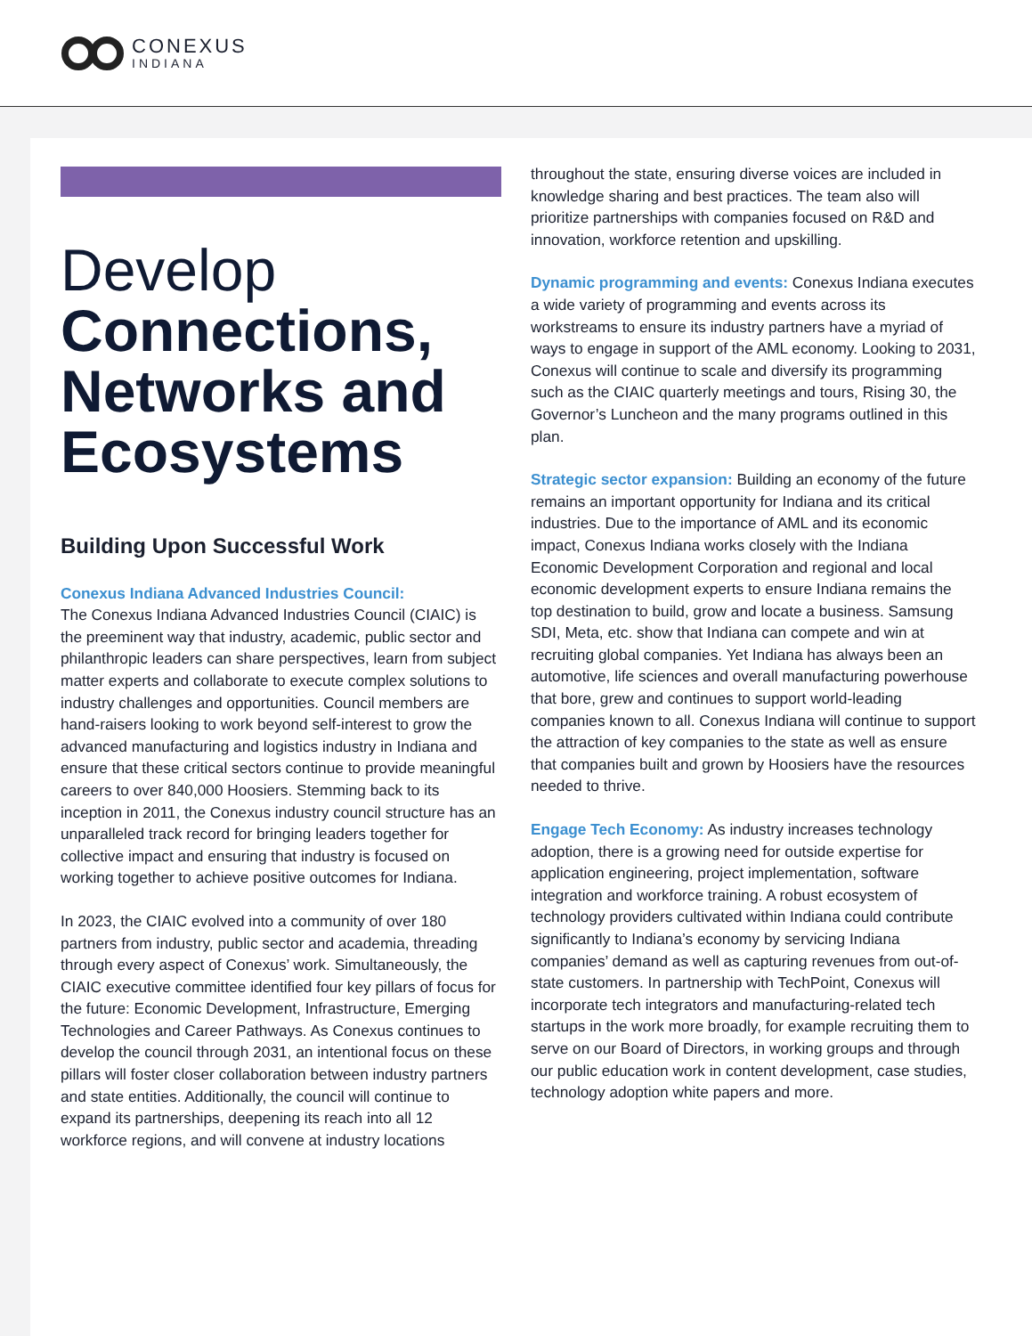CONEXUS
INDIANA
Develop
Connections, Networks and Ecosystems
Building Upon Successful Work
Conexus Indiana Advanced Industries Council:
The Conexus Indiana Advanced Industries Council (CIAIC) is the preeminent way that industry, academic, public sector and philanthropic leaders can share perspectives, learn from subject matter experts and collaborate to execute complex solutions to industry challenges and opportunities. Council members are hand-raisers looking to work beyond self-interest to grow the advanced manufacturing and logistics industry in Indiana and ensure that these critical sectors continue to provide meaningful careers to over 840,000 Hoosiers. Stemming back to its inception in 2011, the Conexus industry council structure has an unparalleled track record for bringing leaders together for collective impact and ensuring that industry is focused on working together to achieve positive outcomes for Indiana.
In 2023, the CIAIC evolved into a community of over 180 partners from industry, public sector and academia, threading through every aspect of Conexus’ work. Simultaneously, the CIAIC executive committee identified four key pillars of focus for the future: Economic Development, Infrastructure, Emerging Technologies and Career Pathways. As Conexus continues to develop the council through 2031, an intentional focus on these pillars will foster closer collaboration between industry partners and state entities. Additionally, the council will continue to expand its partnerships, deepening its reach into all 12 workforce regions, and will convene at industry locations
throughout the state, ensuring diverse voices are included in knowledge sharing and best practices. The team also will prioritize partnerships with companies focused on R&D and innovation, workforce retention and upskilling.
Dynamic programming and events: Conexus Indiana executes a wide variety of programming and events across its workstreams to ensure its industry partners have a myriad of ways to engage in support of the AML economy. Looking to 2031, Conexus will continue to scale and diversify its programming such as the CIAIC quarterly meetings and tours, Rising 30, the Governor’s Luncheon and the many programs outlined in this plan.
Strategic sector expansion: Building an economy of the future remains an important opportunity for Indiana and its critical industries. Due to the importance of AML and its economic impact, Conexus Indiana works closely with the Indiana Economic Development Corporation and regional and local economic development experts to ensure Indiana remains the top destination to build, grow and locate a business. Samsung SDI, Meta, etc. show that Indiana can compete and win at recruiting global companies. Yet Indiana has always been an automotive, life sciences and overall manufacturing powerhouse that bore, grew and continues to support world-leading companies known to all. Conexus Indiana will continue to support the attraction of key companies to the state as well as ensure that companies built and grown by Hoosiers have the resources needed to thrive.
Engage Tech Economy: As industry increases technology adoption, there is a growing need for outside expertise for application engineering, project implementation, software integration and workforce training. A robust ecosystem of technology providers cultivated within Indiana could contribute significantly to Indiana’s economy by servicing Indiana companies’ demand as well as capturing revenues from out-of-state customers. In partnership with TechPoint, Conexus will incorporate tech integrators and manufacturing-related tech startups in the work more broadly, for example recruiting them to serve on our Board of Directors, in working groups and through our public education work in content development, case studies, technology adoption white papers and more.